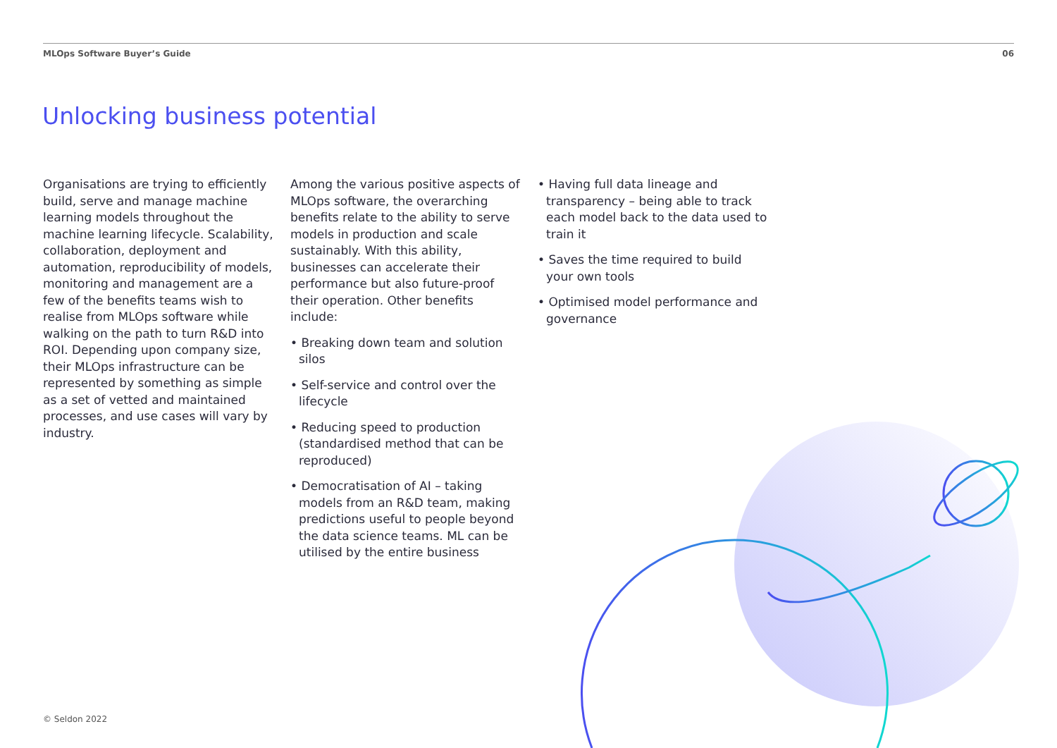MLOps Software Buyer’s Guide 06
Unlocking business potential
Organisations are trying to efficiently build, serve and manage machine learning models throughout the machine learning lifecycle. Scalability, collaboration, deployment and automation, reproducibility of models, monitoring and management are a few of the benefits teams wish to realise from MLOps software while walking on the path to turn R&D into ROI. Depending upon company size, their MLOps infrastructure can be represented by something as simple as a set of vetted and maintained processes, and use cases will vary by industry.
Among the various positive aspects of MLOps software, the overarching benefits relate to the ability to serve models in production and scale sustainably. With this ability, businesses can accelerate their performance but also future-proof their operation. Other benefits include:
• Breaking down team and solution silos
• Self-service and control over the lifecycle
• Reducing speed to production (standardised method that can be reproduced)
• Democratisation of AI – taking models from an R&D team, making predictions useful to people beyond the data science teams. ML can be utilised by the entire business
• Having full data lineage and transparency – being able to track each model back to the data used to train it
• Saves the time required to build your own tools
• Optimised model performance and governance
© Seldon 2022